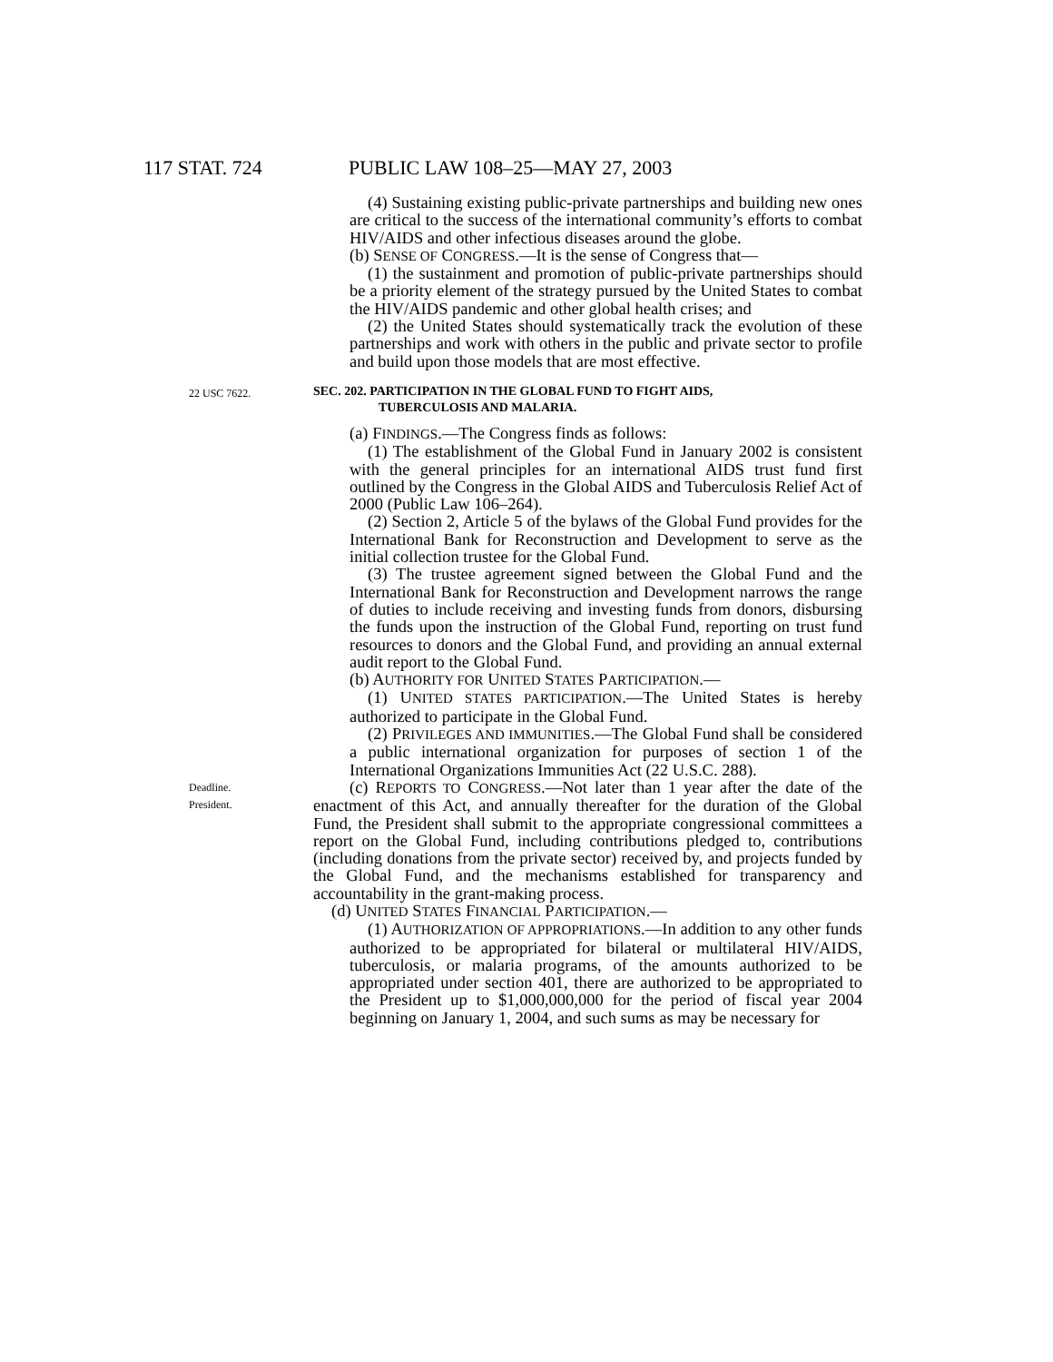117 STAT. 724 PUBLIC LAW 108–25—MAY 27, 2003
(4) Sustaining existing public-private partnerships and building new ones are critical to the success of the international community’s efforts to combat HIV/AIDS and other infectious diseases around the globe.
(b) SENSE OF CONGRESS.—It is the sense of Congress that—
(1) the sustainment and promotion of public-private partnerships should be a priority element of the strategy pursued by the United States to combat the HIV/AIDS pandemic and other global health crises; and
(2) the United States should systematically track the evolution of these partnerships and work with others in the public and private sector to profile and build upon those models that are most effective.
22 USC 7622.
SEC. 202. PARTICIPATION IN THE GLOBAL FUND TO FIGHT AIDS,
TUBERCULOSIS AND MALARIA.
(a) FINDINGS.—The Congress finds as follows:
(1) The establishment of the Global Fund in January 2002 is consistent with the general principles for an international AIDS trust fund first outlined by the Congress in the Global AIDS and Tuberculosis Relief Act of 2000 (Public Law 106–264).
(2) Section 2, Article 5 of the bylaws of the Global Fund provides for the International Bank for Reconstruction and Development to serve as the initial collection trustee for the Global Fund.
(3) The trustee agreement signed between the Global Fund and the International Bank for Reconstruction and Development narrows the range of duties to include receiving and investing funds from donors, disbursing the funds upon the instruction of the Global Fund, reporting on trust fund resources to donors and the Global Fund, and providing an annual external audit report to the Global Fund.
(b) AUTHORITY FOR UNITED STATES PARTICIPATION.—
(1) UNITED STATES PARTICIPATION.—The United States is hereby authorized to participate in the Global Fund.
(2) PRIVILEGES AND IMMUNITIES.—The Global Fund shall be considered a public international organization for purposes of section 1 of the International Organizations Immunities Act (22 U.S.C. 288).
Deadline.
President.
(c) REPORTS TO CONGRESS.—Not later than 1 year after the date of the enactment of this Act, and annually thereafter for the duration of the Global Fund, the President shall submit to the appropriate congressional committees a report on the Global Fund, including contributions pledged to, contributions (including donations from the private sector) received by, and projects funded by the Global Fund, and the mechanisms established for transparency and accountability in the grant-making process.
(d) UNITED STATES FINANCIAL PARTICIPATION.—
(1) AUTHORIZATION OF APPROPRIATIONS.—In addition to any other funds authorized to be appropriated for bilateral or multilateral HIV/AIDS, tuberculosis, or malaria programs, of the amounts authorized to be appropriated under section 401, there are authorized to be appropriated to the President up to $1,000,000,000 for the period of fiscal year 2004 beginning on January 1, 2004, and such sums as may be necessary for